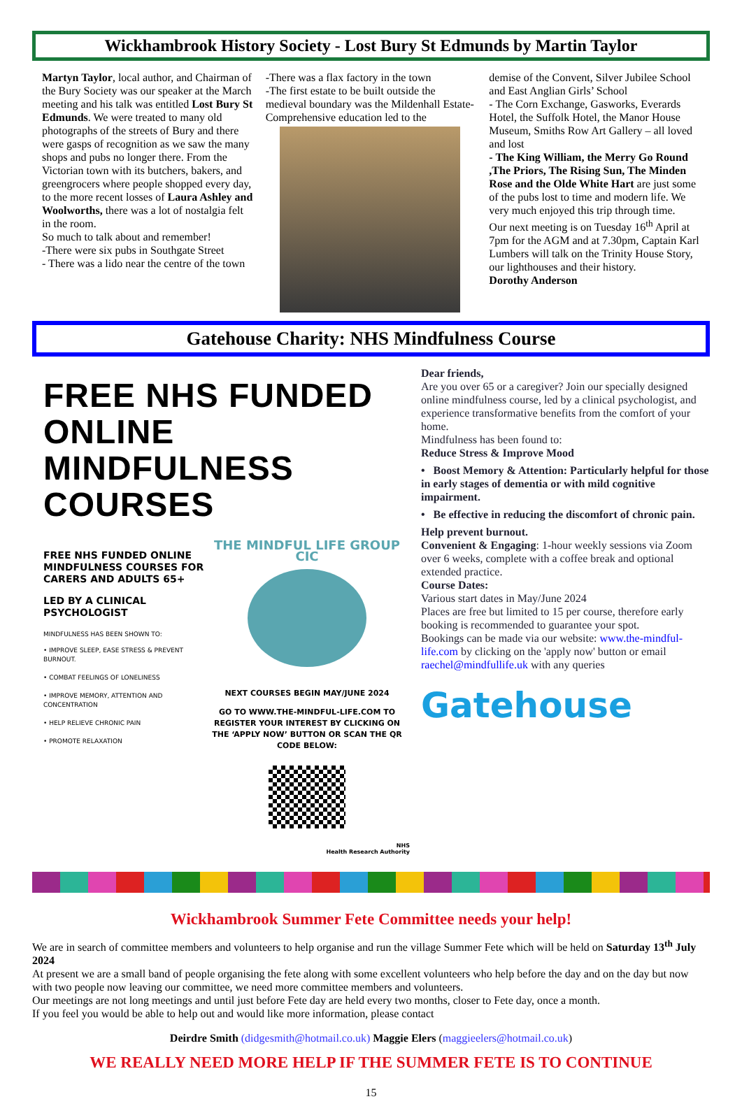Wickhambrook History Society - Lost Bury St Edmunds by Martin Taylor
Martyn Taylor, local author, and Chairman of the Bury Society was our speaker at the March meeting and his talk was entitled Lost Bury St Edmunds. We were treated to many old photographs of the streets of Bury and there were gasps of recognition as we saw the many shops and pubs no longer there. From the Victorian town with its butchers, bakers, and greengrocers where people shopped every day, to the more recent losses of Laura Ashley and Woolworths, there was a lot of nostalgia felt in the room.
So much to talk about and remember!
-There were six pubs in Southgate Street
- There was a lido near the centre of the town
-There was a flax factory in the town
-The first estate to be built outside the medieval boundary was the Mildenhall Estate- Comprehensive education led to the
demise of the Convent, Silver Jubilee School and East Anglian Girls’ School
- The Corn Exchange, Gasworks, Everards Hotel, the Suffolk Hotel, the Manor House Museum, Smiths Row Art Gallery – all loved and lost
- The King William, the Merry Go Round ,The Priors, The Rising Sun, The Minden Rose and the Olde White Hart are just some of the pubs lost to time and modern life. We very much enjoyed this trip through time.
Our next meeting is on Tuesday 16<sup>th</sup> April at 7pm for the AGM and at 7.30pm, Captain Karl Lumbers will talk on the Trinity House Story, our lighthouses and their history.
Dorothy Anderson
Gatehouse Charity: NHS Mindfulness Course
FREE NHS FUNDED
ONLINE MINDFULNESS
COURSES
FREE NHS FUNDED ONLINE MINDFULNESS COURSES FOR CARERS AND ADULTS 65+
LED BY A CLINICAL PSYCHOLOGIST
MINDFULNESS HAS BEEN SHOWN TO:
• IMPROVE SLEEP, EASE STRESS & PREVENT BURNOUT.
• COMBAT FEELINGS OF LONELINESS
• IMPROVE MEMORY, ATTENTION AND CONCENTRATION
• HELP RELIEVE CHRONIC PAIN
• PROMOTE RELAXATION
THE MINDFUL LIFE GROUP CIC
NEXT COURSES BEGIN MAY/JUNE 2024
GO TO WWW.THE-MINDFUL-LIFE.COM TO REGISTER YOUR INTEREST BY CLICKING ON THE ‘APPLY NOW’ BUTTON OR SCAN THE QR CODE BELOW:
NHS
Health Research Authority
Dear friends,
Are you over 65 or a caregiver? Join our specially designed online mindfulness course, led by a clinical psychologist, and experience transformative benefits from the comfort of your home.
Mindfulness has been found to:
Reduce Stress & Improve Mood
• Boost Memory & Attention: Particularly helpful for those in early stages of dementia or with mild cognitive impairment.
• Be effective in reducing the discomfort of chronic pain.
Help prevent burnout.
Convenient & Engaging: 1-hour weekly sessions via Zoom over 6 weeks, complete with a coffee break and optional extended practice.
Course Dates:
Various start dates in May/June 2024
Places are free but limited to 15 per course, therefore early booking is recommended to guarantee your spot.
Bookings can be made via our website: www.the-mindful-life.com by clicking on the 'apply now' button or email raechel@mindfullife.uk with any queries
Gatehouse
Wickhambrook Summer Fete Committee needs your help!
We are in search of committee members and volunteers to help organise and run the village Summer Fete which will be held on Saturday 13<sup>th</sup> July 2024
At present we are a small band of people organising the fete along with some excellent volunteers who help before the day and on the day but now with two people now leaving our committee, we need more committee members and volunteers.
Our meetings are not long meetings and until just before Fete day are held every two months, closer to Fete day, once a month.
If you feel you would be able to help out and would like more information, please contact
Deirdre Smith (didgesmith@hotmail.co.uk) Maggie Elers (maggieelers@hotmail.co.uk)
WE REALLY NEED MORE HELP IF THE SUMMER FETE IS TO CONTINUE
15